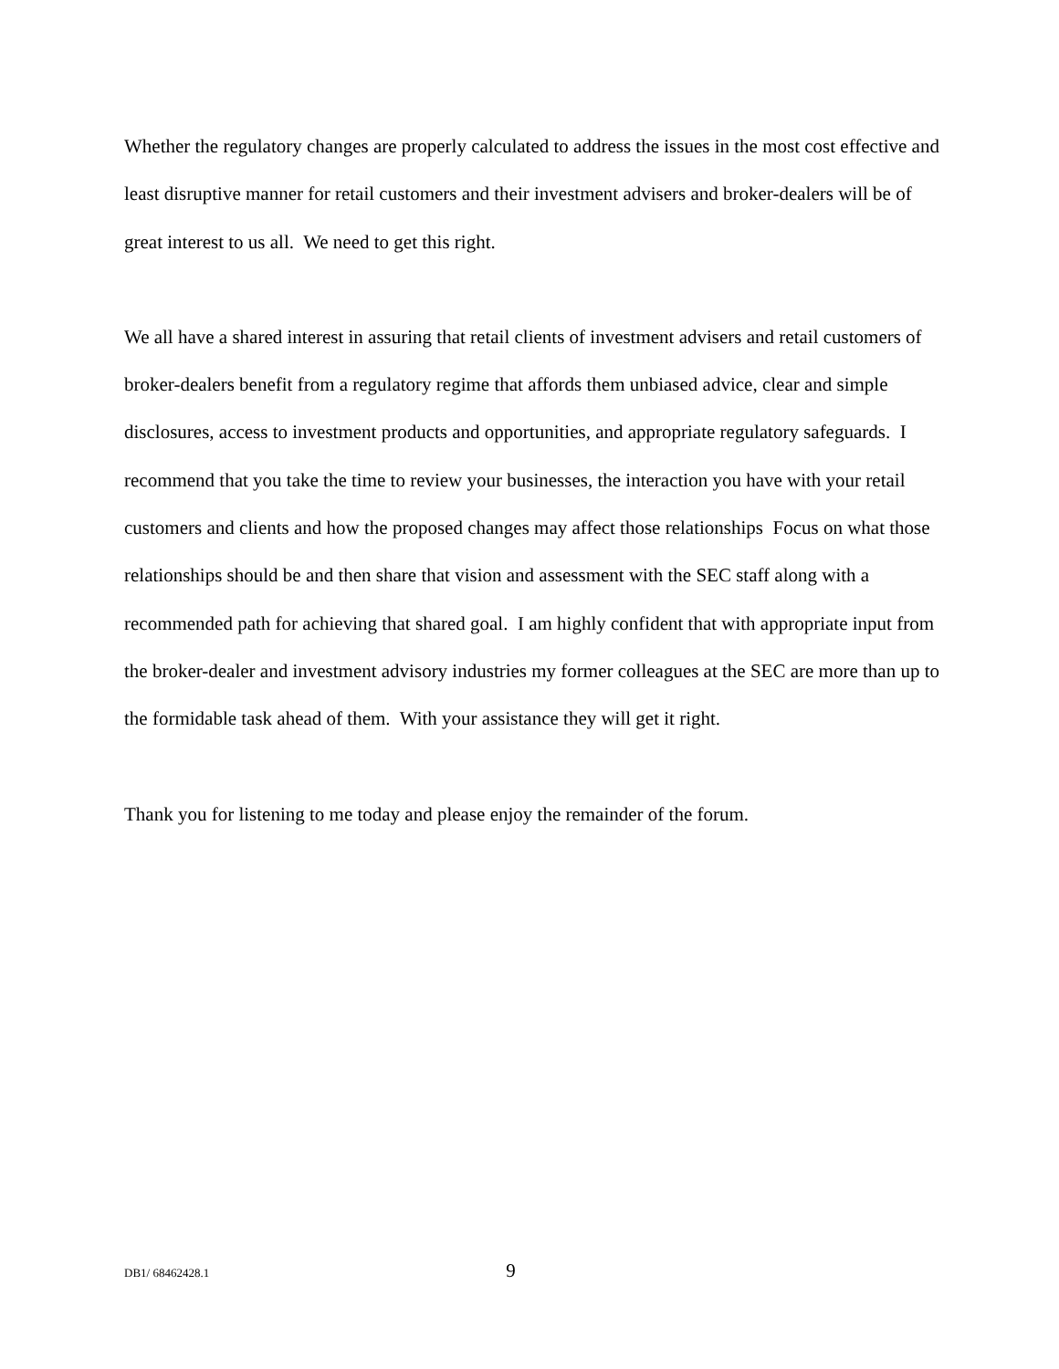Whether the regulatory changes are properly calculated to address the issues in the most cost effective and least disruptive manner for retail customers and their investment advisers and broker-dealers will be of great interest to us all. We need to get this right.
We all have a shared interest in assuring that retail clients of investment advisers and retail customers of broker-dealers benefit from a regulatory regime that affords them unbiased advice, clear and simple disclosures, access to investment products and opportunities, and appropriate regulatory safeguards. I recommend that you take the time to review your businesses, the interaction you have with your retail customers and clients and how the proposed changes may affect those relationships Focus on what those relationships should be and then share that vision and assessment with the SEC staff along with a recommended path for achieving that shared goal. I am highly confident that with appropriate input from the broker-dealer and investment advisory industries my former colleagues at the SEC are more than up to the formidable task ahead of them. With your assistance they will get it right.
Thank you for listening to me today and please enjoy the remainder of the forum.
DB1/ 68462428.1 9